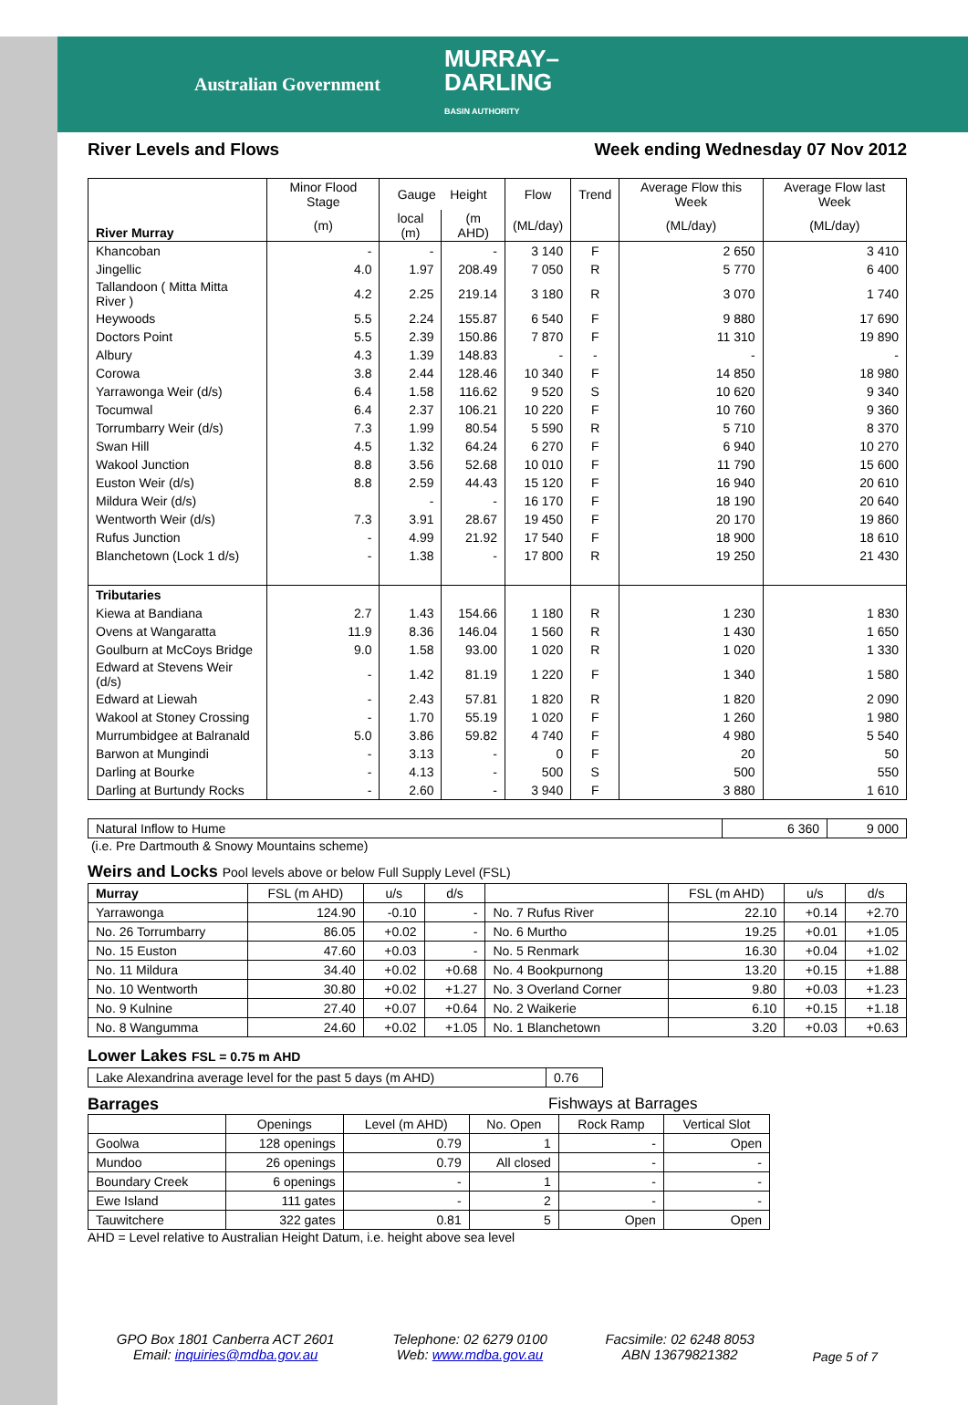Australian Government MURRAY–
DARLING
BASIN AUTHORITY
River Levels and Flows Week ending Wednesday 07 Nov 2012
| River Murray | Minor Flood Stage | Gauge Height | | Flow | Trend | Average Flow this Week | Average Flow last Week |
| | (m) | local (m) | (m AHD) | (ML/day) | | (ML/day) | (ML/day) |
| Khancoban | - | - | - | 3 140 | F | 2 650 | 3 410 |
| Jingellic | 4.0 | 1.97 | 208.49 | 7 050 | R | 5 770 | 6 400 |
| Tallandoon ( Mitta Mitta River ) | 4.2 | 2.25 | 219.14 | 3 180 | R | 3 070 | 1 740 |
| Heywoods | 5.5 | 2.24 | 155.87 | 6 540 | F | 9 880 | 17 690 |
| Doctors Point | 5.5 | 2.39 | 150.86 | 7 870 | F | 11 310 | 19 890 |
| Albury | 4.3 | 1.39 | 148.83 | - | - | - | - |
| Corowa | 3.8 | 2.44 | 128.46 | 10 340 | F | 14 850 | 18 980 |
| Yarrawonga Weir (d/s) | 6.4 | 1.58 | 116.62 | 9 520 | S | 10 620 | 9 340 |
| Tocumwal | 6.4 | 2.37 | 106.21 | 10 220 | F | 10 760 | 9 360 |
| Torrumbarry Weir (d/s) | 7.3 | 1.99 | 80.54 | 5 590 | R | 5 710 | 8 370 |
| Swan Hill | 4.5 | 1.32 | 64.24 | 6 270 | F | 6 940 | 10 270 |
| Wakool Junction | 8.8 | 3.56 | 52.68 | 10 010 | F | 11 790 | 15 600 |
| Euston Weir (d/s) | 8.8 | 2.59 | 44.43 | 15 120 | F | 16 940 | 20 610 |
| Mildura Weir (d/s) | | - | - | 16 170 | F | 18 190 | 20 640 |
| Wentworth Weir (d/s) | 7.3 | 3.91 | 28.67 | 19 450 | F | 20 170 | 19 860 |
| Rufus Junction | - | 4.99 | 21.92 | 17 540 | F | 18 900 | 18 610 |
| Blanchetown (Lock 1 d/s) | - | 1.38 | - | 17 800 | R | 19 250 | 21 430 |
| Tributaries | | | | | | | |
| Kiewa at Bandiana | 2.7 | 1.43 | 154.66 | 1 180 | R | 1 230 | 1 830 |
| Ovens at Wangaratta | 11.9 | 8.36 | 146.04 | 1 560 | R | 1 430 | 1 650 |
| Goulburn at McCoys Bridge | 9.0 | 1.58 | 93.00 | 1 020 | R | 1 020 | 1 330 |
| Edward at Stevens Weir (d/s) | - | 1.42 | 81.19 | 1 220 | F | 1 340 | 1 580 |
| Edward at Liewah | - | 2.43 | 57.81 | 1 820 | R | 1 820 | 2 090 |
| Wakool at Stoney Crossing | - | 1.70 | 55.19 | 1 020 | F | 1 260 | 1 980 |
| Murrumbidgee at Balranald | 5.0 | 3.86 | 59.82 | 4 740 | F | 4 980 | 5 540 |
| Barwon at Mungindi | - | 3.13 | - | 0 | F | 20 | 50 |
| Darling at Bourke | - | 4.13 | - | 500 | S | 500 | 550 |
| Darling at Burtundy Rocks | - | 2.60 | - | 3 940 | F | 3 880 | 1 610 |
| Natural Inflow to Hume | 6 360 | 9 000 |
(i.e. Pre Dartmouth & Snowy Mountains scheme)
Weirs and Locks Pool levels above or below Full Supply Level (FSL)
| Murray | FSL (m AHD) | u/s | d/s | | FSL (m AHD) | u/s | d/s |
| Yarrawonga | 124.90 | -0.10 | - | No. 7 Rufus River | 22.10 | +0.14 | +2.70 |
| No. 26 Torrumbarry | 86.05 | +0.02 | - | No. 6 Murtho | 19.25 | +0.01 | +1.05 |
| No. 15 Euston | 47.60 | +0.03 | - | No. 5 Renmark | 16.30 | +0.04 | +1.02 |
| No. 11 Mildura | 34.40 | +0.02 | +0.68 | No. 4 Bookpurnong | 13.20 | +0.15 | +1.88 |
| No. 10 Wentworth | 30.80 | +0.02 | +1.27 | No. 3 Overland Corner | 9.80 | +0.03 | +1.23 |
| No. 9 Kulnine | 27.40 | +0.07 | +0.64 | No. 2 Waikerie | 6.10 | +0.15 | +1.18 |
| No. 8 Wangumma | 24.60 | +0.02 | +1.05 | No. 1 Blanchetown | 3.20 | +0.03 | +0.63 |
Lower Lakes FSL = 0.75 m AHD
| Lake Alexandrina average level for the past 5 days (m AHD) | 0.76 |
Barrages Fishways at Barrages
| | Openings | Level (m AHD) | No. Open | Rock Ramp | Vertical Slot |
| Goolwa | 128 openings | 0.79 | 1 | - | Open |
| Mundoo | 26 openings | 0.79 | All closed | - | - |
| Boundary Creek | 6 openings | - | 1 | - | - |
| Ewe Island | 111 gates | - | 2 | - | - |
| Tauwitchere | 322 gates | 0.81 | 5 | Open | Open |
AHD = Level relative to Australian Height Datum, i.e. height above sea level
GPO Box 1801 Canberra ACT 2601
Email: inquiries@mdba.gov.au
Telephone: 02 6279 0100
Web: www.mdba.gov.au
Facsimile: 02 6248 8053
ABN 13679821382
Page 5 of 7